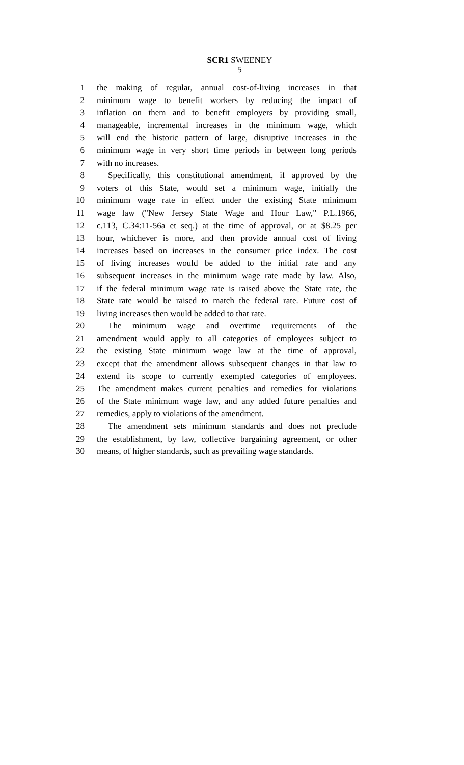SCR1 SWEENEY
5
1 the making of regular, annual cost-of-living increases in that
2 minimum wage to benefit workers by reducing the impact of
3 inflation on them and to benefit employers by providing small,
4 manageable, incremental increases in the minimum wage, which
5 will end the historic pattern of large, disruptive increases in the
6 minimum wage in very short time periods in between long periods
7 with no increases.
8 Specifically, this constitutional amendment, if approved by the
9 voters of this State, would set a minimum wage, initially the
10 minimum wage rate in effect under the existing State minimum
11 wage law ("New Jersey State Wage and Hour Law," P.L.1966,
12 c.113, C.34:11-56a et seq.) at the time of approval, or at $8.25 per
13 hour, whichever is more, and then provide annual cost of living
14 increases based on increases in the consumer price index. The cost
15 of living increases would be added to the initial rate and any
16 subsequent increases in the minimum wage rate made by law. Also,
17 if the federal minimum wage rate is raised above the State rate, the
18 State rate would be raised to match the federal rate. Future cost of
19 living increases then would be added to that rate.
20 The minimum wage and overtime requirements of the
21 amendment would apply to all categories of employees subject to
22 the existing State minimum wage law at the time of approval,
23 except that the amendment allows subsequent changes in that law to
24 extend its scope to currently exempted categories of employees.
25 The amendment makes current penalties and remedies for violations
26 of the State minimum wage law, and any added future penalties and
27 remedies, apply to violations of the amendment.
28 The amendment sets minimum standards and does not preclude
29 the establishment, by law, collective bargaining agreement, or other
30 means, of higher standards, such as prevailing wage standards.